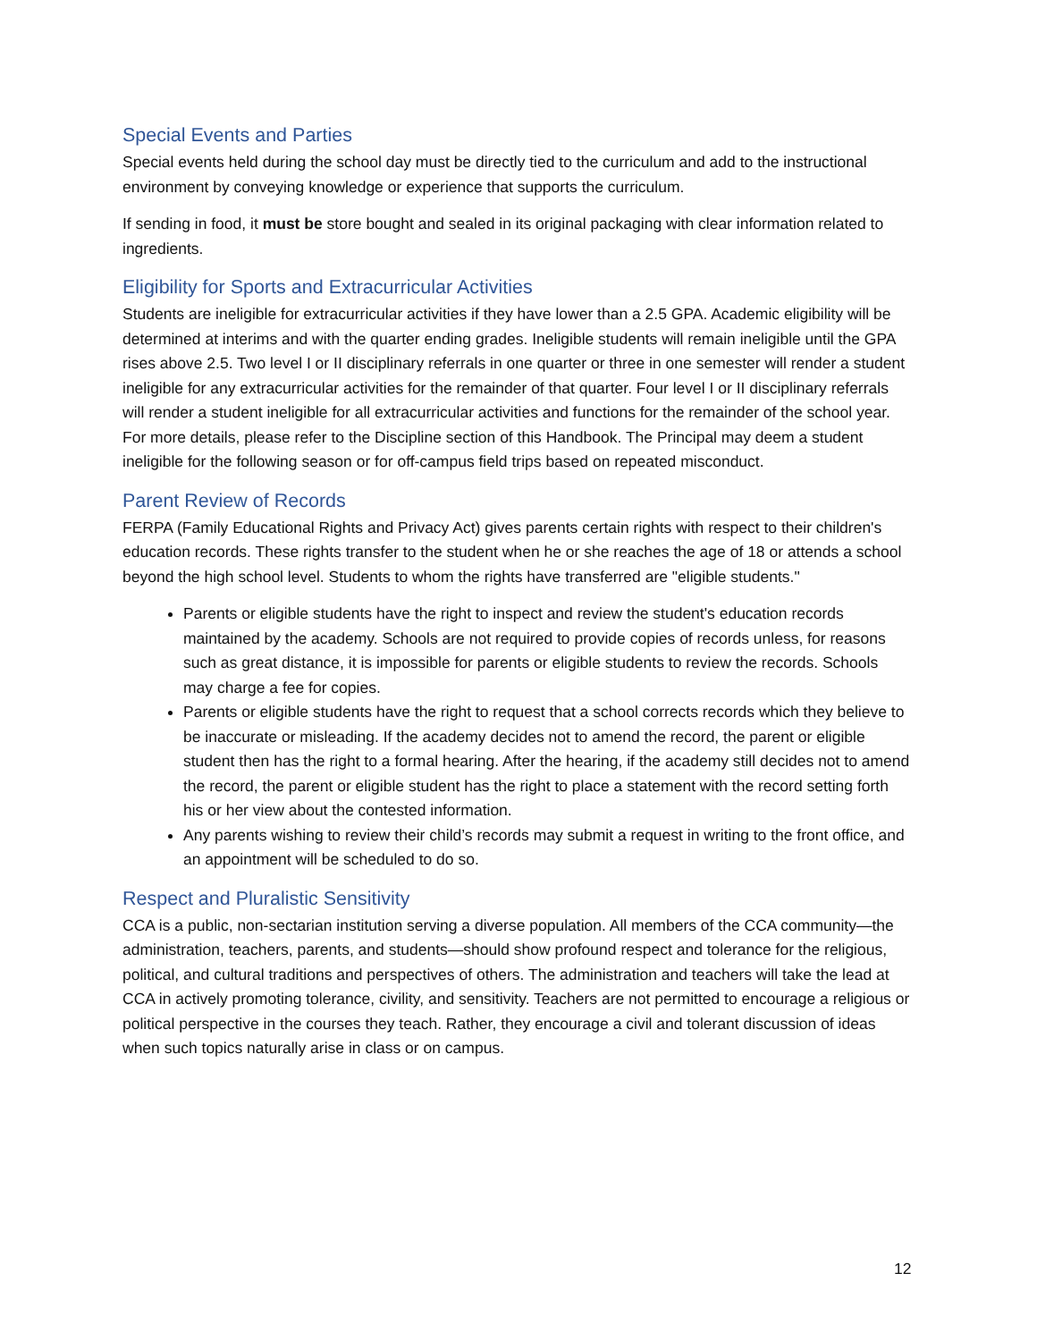Special Events and Parties
Special events held during the school day must be directly tied to the curriculum and add to the instructional environment by conveying knowledge or experience that supports the curriculum.
If sending in food, it must be store bought and sealed in its original packaging with clear information related to ingredients.
Eligibility for Sports and Extracurricular Activities
Students are ineligible for extracurricular activities if they have lower than a 2.5 GPA. Academic eligibility will be determined at interims and with the quarter ending grades. Ineligible students will remain ineligible until the GPA rises above 2.5. Two level I or II disciplinary referrals in one quarter or three in one semester will render a student ineligible for any extracurricular activities for the remainder of that quarter. Four level I or II disciplinary referrals will render a student ineligible for all extracurricular activities and functions for the remainder of the school year. For more details, please refer to the Discipline section of this Handbook. The Principal may deem a student ineligible for the following season or for off-campus field trips based on repeated misconduct.
Parent Review of Records
FERPA (Family Educational Rights and Privacy Act) gives parents certain rights with respect to their children's education records. These rights transfer to the student when he or she reaches the age of 18 or attends a school beyond the high school level. Students to whom the rights have transferred are "eligible students."
Parents or eligible students have the right to inspect and review the student's education records maintained by the academy. Schools are not required to provide copies of records unless, for reasons such as great distance, it is impossible for parents or eligible students to review the records. Schools may charge a fee for copies.
Parents or eligible students have the right to request that a school corrects records which they believe to be inaccurate or misleading. If the academy decides not to amend the record, the parent or eligible student then has the right to a formal hearing. After the hearing, if the academy still decides not to amend the record, the parent or eligible student has the right to place a statement with the record setting forth his or her view about the contested information.
Any parents wishing to review their child’s records may submit a request in writing to the front office, and an appointment will be scheduled to do so.
Respect and Pluralistic Sensitivity
CCA is a public, non-sectarian institution serving a diverse population. All members of the CCA community—the administration, teachers, parents, and students—should show profound respect and tolerance for the religious, political, and cultural traditions and perspectives of others. The administration and teachers will take the lead at CCA in actively promoting tolerance, civility, and sensitivity. Teachers are not permitted to encourage a religious or political perspective in the courses they teach. Rather, they encourage a civil and tolerant discussion of ideas when such topics naturally arise in class or on campus.
12